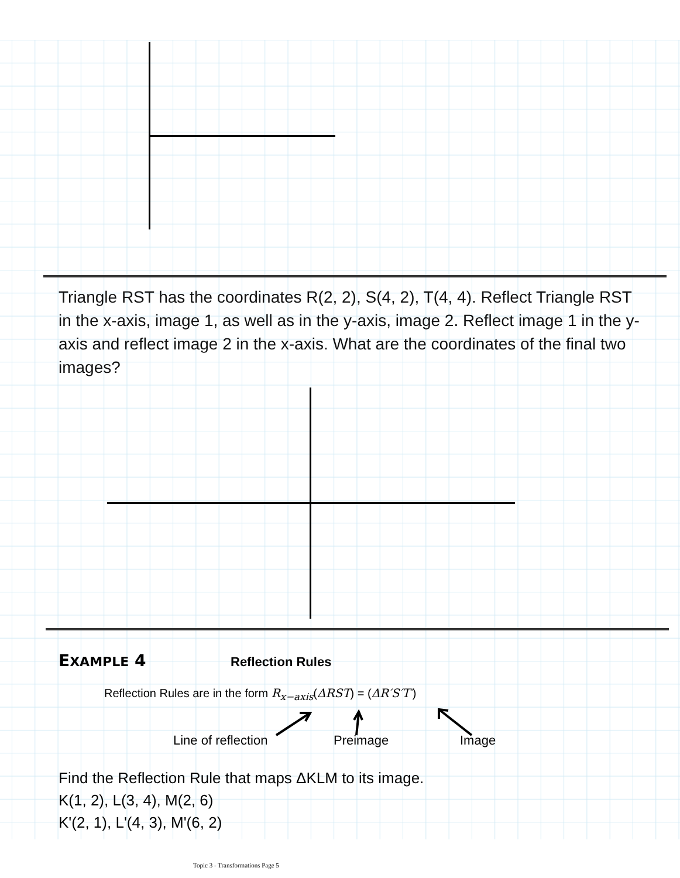Triangle RST has the coordinates R(2, 2), S(4, 2), T(4, 4). Reflect Triangle RST in the x-axis, image 1, as well as in the y-axis, image 2. Reflect image 1 in the y-axis and reflect image 2 in the x-axis. What are the coordinates of the final two images?
EXAMPLE 4 Reflection Rules
Reflection Rules are in the form R<sub>x−axis</sub>(ΔRST) = (ΔR′S′T′)
Line of reflection Preimage Image
Find the Reflection Rule that maps ΔKLM to its image.
K(1, 2), L(3, 4), M(2, 6)
K'(2, 1), L'(4, 3), M'(6, 2)
Topic 3 - Transformations Page 5